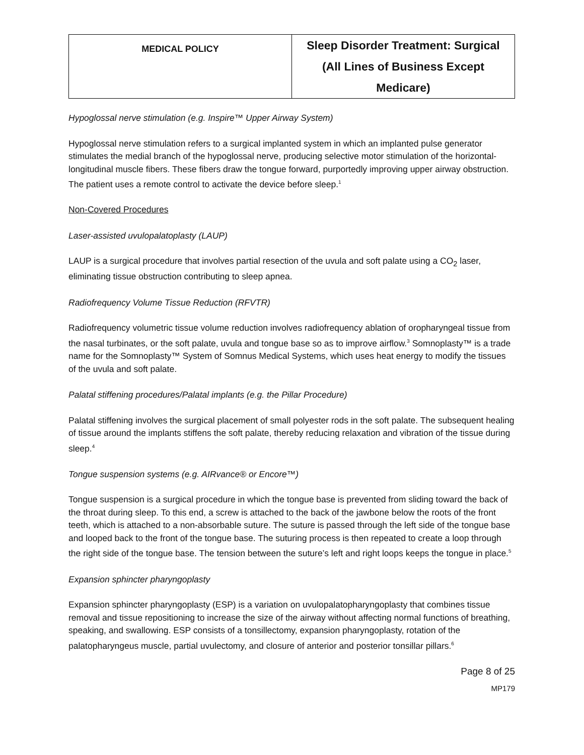| MEDICAL POLICY | Sleep Disorder Treatment: Surgical (All Lines of Business Except Medicare) |
Hypoglossal nerve stimulation (e.g. Inspire™ Upper Airway System)
Hypoglossal nerve stimulation refers to a surgical implanted system in which an implanted pulse generator stimulates the medial branch of the hypoglossal nerve, producing selective motor stimulation of the horizontal-longitudinal muscle fibers. These fibers draw the tongue forward, purportedly improving upper airway obstruction. The patient uses a remote control to activate the device before sleep.<sup>1</sup>
Non-Covered Procedures
Laser-assisted uvulopalatoplasty (LAUP)
LAUP is a surgical procedure that involves partial resection of the uvula and soft palate using a CO<sub>2</sub> laser, eliminating tissue obstruction contributing to sleep apnea.
Radiofrequency Volume Tissue Reduction (RFVTR)
Radiofrequency volumetric tissue volume reduction involves radiofrequency ablation of oropharyngeal tissue from the nasal turbinates, or the soft palate, uvula and tongue base so as to improve airflow.<sup>3</sup> Somnoplasty™ is a trade name for the Somnoplasty™ System of Somnus Medical Systems, which uses heat energy to modify the tissues of the uvula and soft palate.
Palatal stiffening procedures/Palatal implants (e.g. the Pillar Procedure)
Palatal stiffening involves the surgical placement of small polyester rods in the soft palate. The subsequent healing of tissue around the implants stiffens the soft palate, thereby reducing relaxation and vibration of the tissue during sleep.<sup>4</sup>
Tongue suspension systems (e.g. AIRvance® or Encore™)
Tongue suspension is a surgical procedure in which the tongue base is prevented from sliding toward the back of the throat during sleep. To this end, a screw is attached to the back of the jawbone below the roots of the front teeth, which is attached to a non-absorbable suture. The suture is passed through the left side of the tongue base and looped back to the front of the tongue base. The suturing process is then repeated to create a loop through the right side of the tongue base. The tension between the suture’s left and right loops keeps the tongue in place.<sup>5</sup>
Expansion sphincter pharyngoplasty
Expansion sphincter pharyngoplasty (ESP) is a variation on uvulopalatopharyngoplasty that combines tissue removal and tissue repositioning to increase the size of the airway without affecting normal functions of breathing, speaking, and swallowing. ESP consists of a tonsillectomy, expansion pharyngoplasty, rotation of the palatopharyngeus muscle, partial uvulectomy, and closure of anterior and posterior tonsillar pillars.<sup>6</sup>
Page 8 of 25
MP179